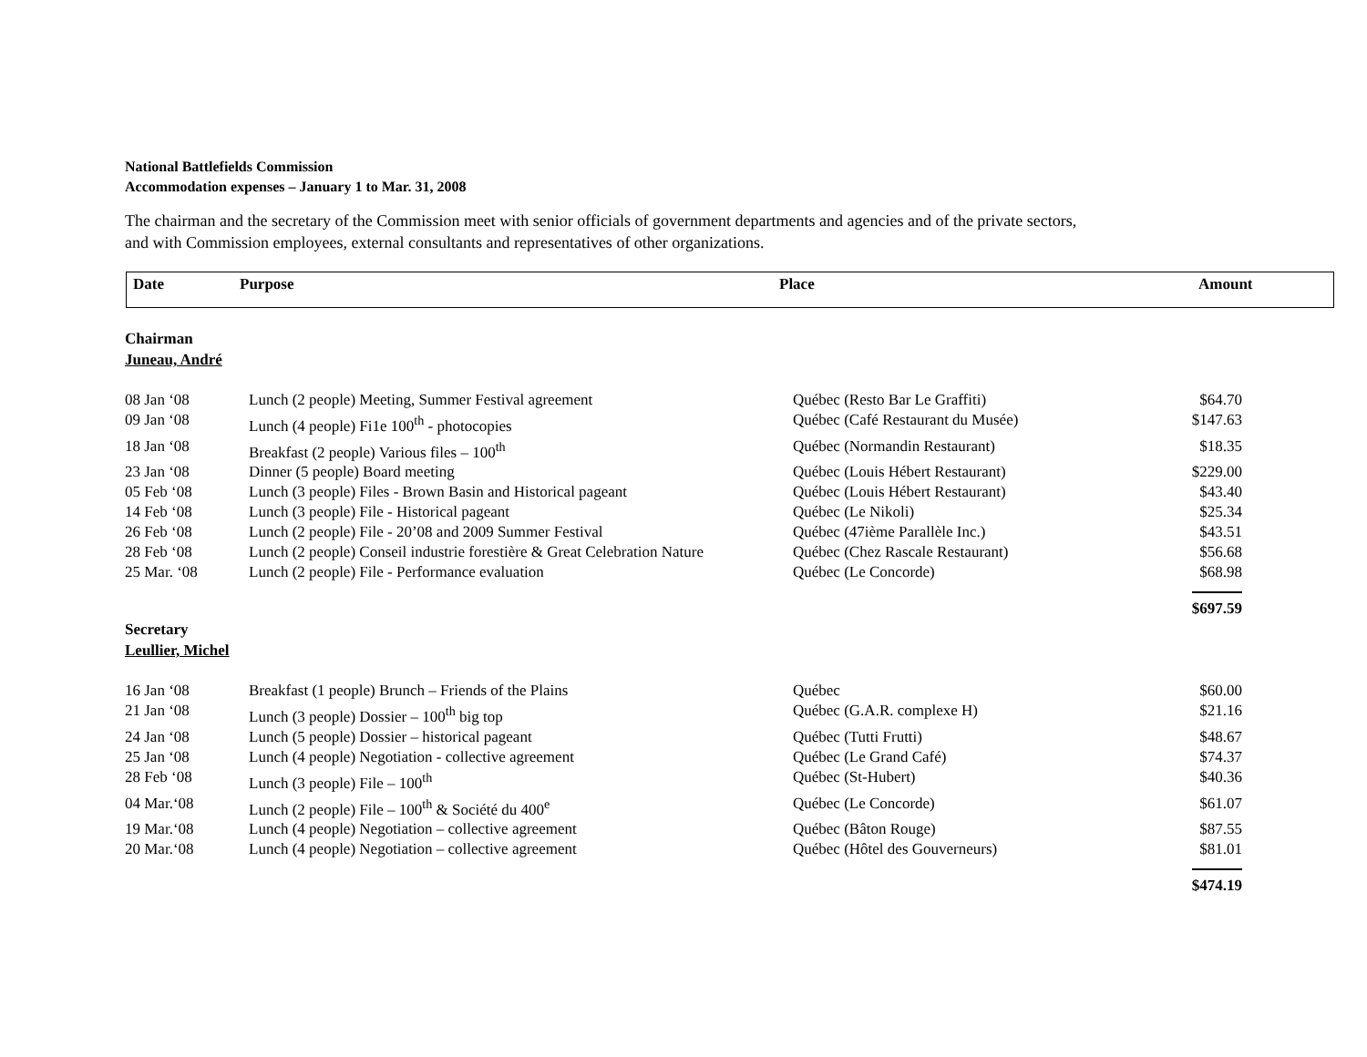National Battlefields Commission
Accommodation expenses – January 1 to Mar. 31, 2008
The chairman and the secretary of the Commission meet with senior officials of government departments and agencies and of the private sectors,
and with Commission employees, external consultants and representatives of other organizations.
| Date | Purpose | Place | Amount |
| --- | --- | --- | --- |
Chairman
Juneau, André
| 08 Jan ‘08 | Lunch (2 people) Meeting, Summer Festival agreement | Québec (Resto Bar Le Graffiti) | $64.70 |
| 09 Jan ‘08 | Lunch (4 people) Fi1e 100<sup>th</sup> - photocopies | Québec (Café Restaurant du Musée) | $147.63 |
| 18 Jan ‘08 | Breakfast (2 people) Various files – 100<sup>th</sup> | Québec (Normandin Restaurant) | $18.35 |
| 23 Jan ‘08 | Dinner (5 people) Board meeting | Québec (Louis Hébert Restaurant) | $229.00 |
| 05 Feb ‘08 | Lunch (3 people) Files - Brown Basin and Historical pageant | Québec (Louis Hébert Restaurant) | $43.40 |
| 14 Feb ‘08 | Lunch (3 people) File - Historical pageant | Québec (Le Nikoli) | $25.34 |
| 26 Feb ‘08 | Lunch (2 people) File - 20’08 and 2009 Summer Festival | Québec (47ième Parallèle Inc.) | $43.51 |
| 28 Feb ‘08 | Lunch (2 people) Conseil industrie forestière & Great Celebration Nature | Québec (Chez Rascale Restaurant) | $56.68 |
| 25 Mar. ‘08 | Lunch (2 people) File - Performance evaluation | Québec (Le Concorde) | $68.98 |
| | | | $697.59 |
Secretary
Leullier, Michel
| 16 Jan ‘08 | Breakfast (1 people) Brunch – Friends of the Plains | Québec | $60.00 |
| 21 Jan ‘08 | Lunch (3 people) Dossier – 100<sup>th</sup> big top | Québec (G.A.R. complexe H) | $21.16 |
| 24 Jan ‘08 | Lunch (5 people) Dossier – historical pageant | Québec (Tutti Frutti) | $48.67 |
| 25 Jan ‘08 | Lunch (4 people) Negotiation - collective agreement | Québec (Le Grand Café) | $74.37 |
| 28 Feb ‘08 | Lunch (3 people) File – 100<sup>th</sup> | Québec (St-Hubert) | $40.36 |
| 04 Mar.‘08 | Lunch (2 people) File – 100<sup>th</sup> & Société du 400<sup>e</sup> | Québec (Le Concorde) | $61.07 |
| 19 Mar.‘08 | Lunch (4 people) Negotiation – collective agreement | Québec (Bâton Rouge) | $87.55 |
| 20 Mar.‘08 | Lunch (4 people) Negotiation – collective agreement | Québec (Hôtel des Gouverneurs) | $81.01 |
| | | | $474.19 |